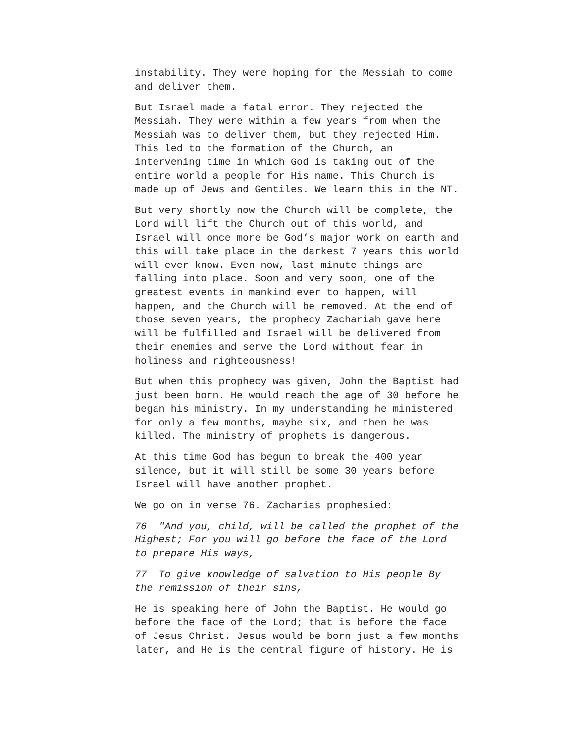instability. They were hoping for the Messiah to come
and deliver them.
But Israel made a fatal error. They rejected the
Messiah. They were within a few years from when the
Messiah was to deliver them, but they rejected Him.
This led to the formation of the Church, an
intervening time in which God is taking out of the
entire world a people for His name. This Church is
made up of Jews and Gentiles. We learn this in the NT.
But very shortly now the Church will be complete, the
Lord will lift the Church out of this world, and
Israel will once more be God’s major work on earth and
this will take place in the darkest 7 years this world
will ever know. Even now, last minute things are
falling into place. Soon and very soon, one of the
greatest events in mankind ever to happen, will
happen, and the Church will be removed. At the end of
those seven years, the prophecy Zachariah gave here
will be fulfilled and Israel will be delivered from
their enemies and serve the Lord without fear in
holiness and righteousness!
But when this prophecy was given, John the Baptist had
just been born. He would reach the age of 30 before he
began his ministry. In my understanding he ministered
for only a few months, maybe six, and then he was
killed. The ministry of prophets is dangerous.
At this time God has begun to break the 400 year
silence, but it will still be some 30 years before
Israel will have another prophet.
We go on in verse 76. Zacharias prophesied:
76 "And you, child, will be called the prophet of the
Highest; For you will go before the face of the Lord
to prepare His ways,
77 To give knowledge of salvation to His people By
the remission of their sins,
He is speaking here of John the Baptist. He would go
before the face of the Lord; that is before the face
of Jesus Christ. Jesus would be born just a few months
later, and He is the central figure of history. He is